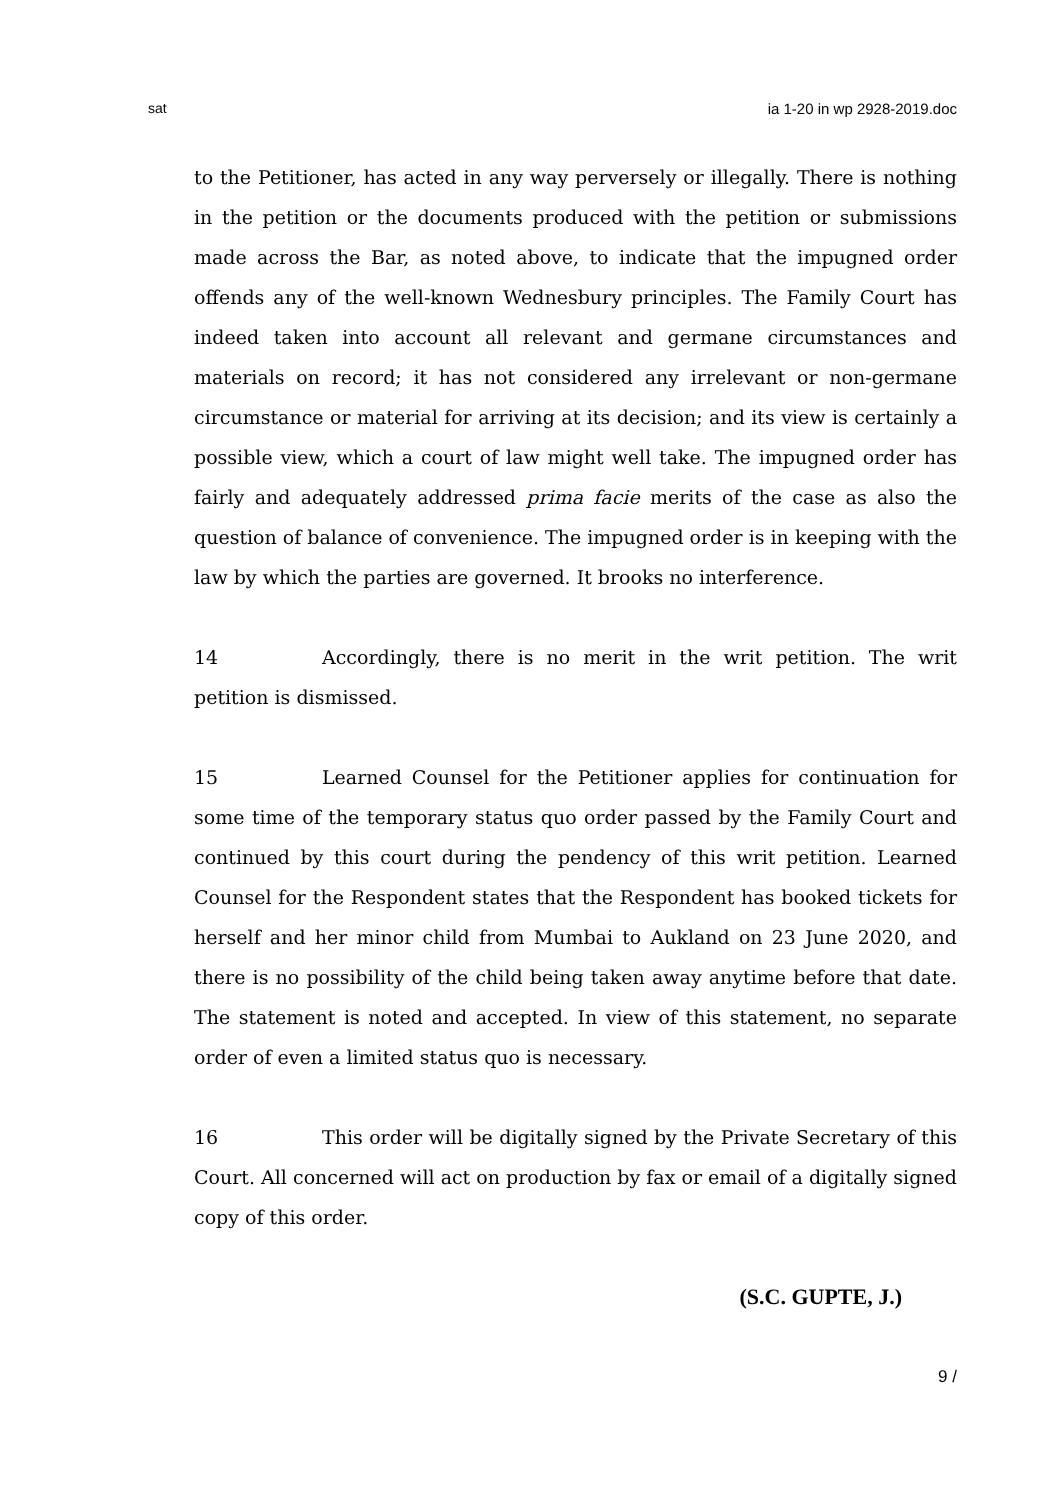sat ia 1-20 in wp 2928-2019.doc
to the Petitioner, has acted in any way perversely or illegally. There is nothing in the petition or the documents produced with the petition or submissions made across the Bar, as noted above, to indicate that the impugned order offends any of the well-known Wednesbury principles. The Family Court has indeed taken into account all relevant and germane circumstances and materials on record; it has not considered any irrelevant or non-germane circumstance or material for arriving at its decision; and its view is certainly a possible view, which a court of law might well take. The impugned order has fairly and adequately addressed prima facie merits of the case as also the question of balance of convenience. The impugned order is in keeping with the law by which the parties are governed. It brooks no interference.
14 Accordingly, there is no merit in the writ petition. The writ petition is dismissed.
15 Learned Counsel for the Petitioner applies for continuation for some time of the temporary status quo order passed by the Family Court and continued by this court during the pendency of this writ petition. Learned Counsel for the Respondent states that the Respondent has booked tickets for herself and her minor child from Mumbai to Aukland on 23 June 2020, and there is no possibility of the child being taken away anytime before that date. The statement is noted and accepted. In view of this statement, no separate order of even a limited status quo is necessary.
16 This order will be digitally signed by the Private Secretary of this Court. All concerned will act on production by fax or email of a digitally signed copy of this order.
(S.C. GUPTE, J.)
9 /